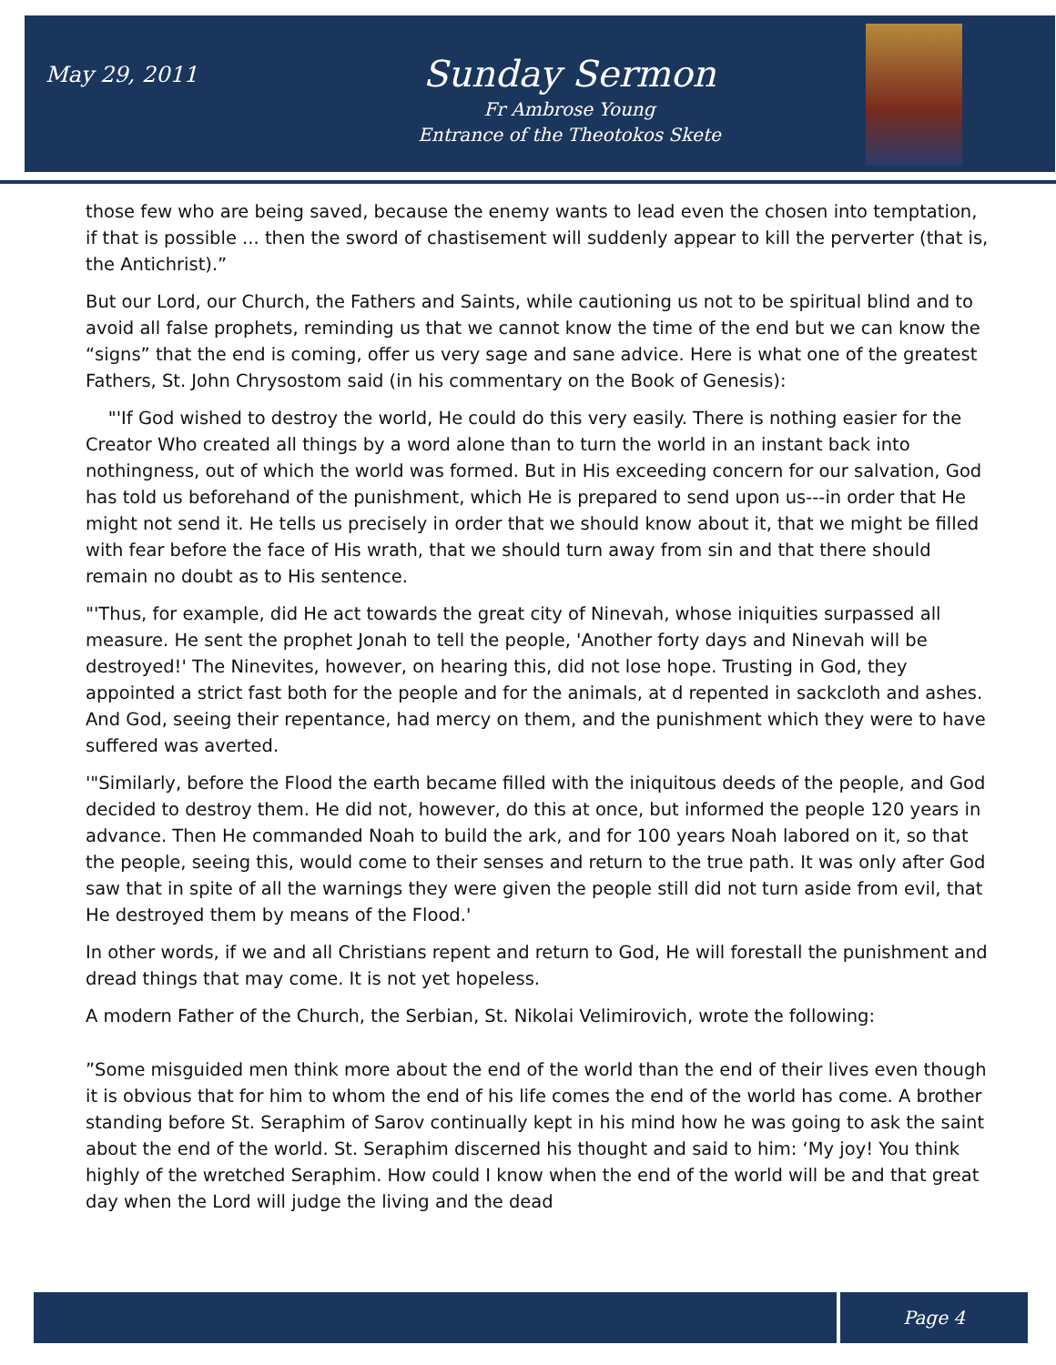May 29, 2011
Sunday Sermon
Fr Ambrose Young
Entrance of the Theotokos Skete
those few who are being saved, because the enemy wants to lead even the chosen into temptation, if that is possible ... then the sword of chastisement will suddenly appear to kill the perverter (that is, the Antichrist).”
But our Lord, our Church, the Fathers and Saints, while cautioning us not to be spiritual blind and to avoid all false prophets, reminding us that we cannot know the time of the end but we can know the “signs” that the end is coming, offer us very sage and sane advice. Here is what one of the greatest Fathers, St. John Chrysostom said (in his commentary on the Book of Genesis):
"'If God wished to destroy the world, He could do this very easily. There is nothing easier for the Creator Who created all things by a word alone than to turn the world in an instant back into nothingness, out of which the world was formed. But in His exceeding concern for our salvation, God has told us beforehand of the punishment, which He is prepared to send upon us---in order that He might not send it. He tells us precisely in order that we should know about it, that we might be filled with fear before the face of His wrath, that we should turn away from sin and that there should remain no doubt as to His sentence.
"'Thus, for example, did He act towards the great city of Ninevah, whose iniquities surpassed all measure. He sent the prophet Jonah to tell the people, 'Another forty days and Ninevah will be destroyed!' The Ninevites, however, on hearing this, did not lose hope. Trusting in God, they appointed a strict fast both for the people and for the animals, at d repented in sackcloth and ashes. And God, seeing their repentance, had mercy on them, and the punishment which they were to have suffered was averted.
'"Similarly, before the Flood the earth became filled with the iniquitous deeds of the people, and God decided to destroy them. He did not, however, do this at once, but informed the people 120 years in advance. Then He commanded Noah to build the ark, and for 100 years Noah labored on it, so that the people, seeing this, would come to their senses and return to the true path. It was only after God saw that in spite of all the warnings they were given the people still did not turn aside from evil, that He destroyed them by means of the Flood.'
In other words, if we and all Christians repent and return to God, He will forestall the punishment and dread things that may come. It is not yet hopeless.
A modern Father of the Church, the Serbian, St. Nikolai Velimirovich, wrote the following:
”Some misguided men think more about the end of the world than the end of their lives even though it is obvious that for him to whom the end of his life comes the end of the world has come. A brother standing before St. Seraphim of Sarov continually kept in his mind how he was going to ask the saint about the end of the world. St. Seraphim discerned his thought and said to him: ‘My joy! You think highly of the wretched Seraphim. How could I know when the end of the world will be and that great day when the Lord will judge the living and the dead
Page 4